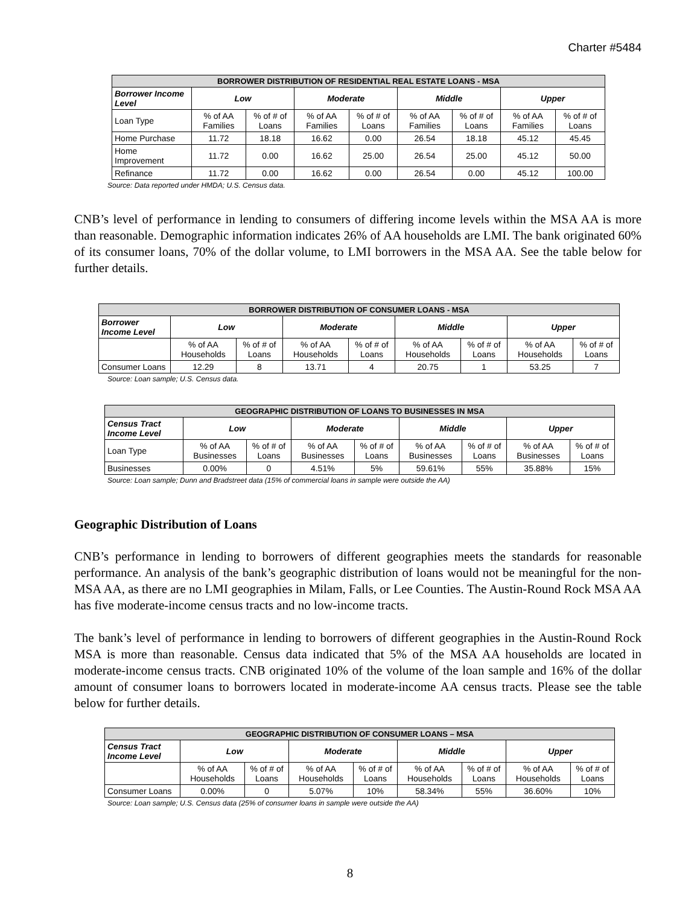Charter #5484
| BORROWER DISTRIBUTION OF RESIDENTIAL REAL ESTATE LOANS - MSA | | | | | | | | |
| --- | --- | --- | --- | --- | --- | --- | --- | --- |
| Borrower Income Level | Low | | Moderate | | Middle | | Upper | |
| Loan Type | % of AA Families | % of # of Loans | % of AA Families | % of # of Loans | % of AA Families | % of # of Loans | % of AA Families | % of # of Loans |
| Home Purchase | 11.72 | 18.18 | 16.62 | 0.00 | 26.54 | 18.18 | 45.12 | 45.45 |
| Home Improvement | 11.72 | 0.00 | 16.62 | 25.00 | 26.54 | 25.00 | 45.12 | 50.00 |
| Refinance | 11.72 | 0.00 | 16.62 | 0.00 | 26.54 | 0.00 | 45.12 | 100.00 |
Source: Data reported under HMDA; U.S. Census data.
CNB’s level of performance in lending to consumers of differing income levels within the MSA AA is more than reasonable. Demographic information indicates 26% of AA households are LMI. The bank originated 60% of its consumer loans, 70% of the dollar volume, to LMI borrowers in the MSA AA. See the table below for further details.
| BORROWER DISTRIBUTION OF CONSUMER LOANS - MSA | | | | | | | | |
| --- | --- | --- | --- | --- | --- | --- | --- | --- |
| Borrower Income Level | Low | | Moderate | | Middle | | Upper | |
| | % of AA Households | % of # of Loans | % of AA Households | % of # of Loans | % of AA Households | % of # of Loans | % of AA Households | % of # of Loans |
| Consumer Loans | 12.29 | 8 | 13.71 | 4 | 20.75 | 1 | 53.25 | 7 |
Source: Loan sample; U.S. Census data.
| GEOGRAPHIC DISTRIBUTION OF LOANS TO BUSINESSES IN MSA | | | | | | | | |
| --- | --- | --- | --- | --- | --- | --- | --- | --- |
| Census Tract Income Level | Low | | Moderate | | Middle | | Upper | |
| Loan Type | % of AA Businesses | % of # of Loans | % of AA Businesses | % of # of Loans | % of AA Businesses | % of # of Loans | % of AA Businesses | % of # of Loans |
| Businesses | 0.00% | 0 | 4.51% | 5% | 59.61% | 55% | 35.88% | 15% |
Source: Loan sample; Dunn and Bradstreet data (15% of commercial loans in sample were outside the AA)
Geographic Distribution of Loans
CNB’s performance in lending to borrowers of different geographies meets the standards for reasonable performance. An analysis of the bank’s geographic distribution of loans would not be meaningful for the non-MSA AA, as there are no LMI geographies in Milam, Falls, or Lee Counties. The Austin-Round Rock MSA AA has five moderate-income census tracts and no low-income tracts.
The bank’s level of performance in lending to borrowers of different geographies in the Austin-Round Rock MSA is more than reasonable. Census data indicated that 5% of the MSA AA households are located in moderate-income census tracts. CNB originated 10% of the volume of the loan sample and 16% of the dollar amount of consumer loans to borrowers located in moderate-income AA census tracts. Please see the table below for further details.
| GEOGRAPHIC DISTRIBUTION OF CONSUMER LOANS – MSA | | | | | | | | |
| --- | --- | --- | --- | --- | --- | --- | --- | --- |
| Census Tract Income Level | Low | | Moderate | | Middle | | Upper | |
| | % of AA Households | % of # of Loans | % of AA Households | % of # of Loans | % of AA Households | % of # of Loans | % of AA Households | % of # of Loans |
| Consumer Loans | 0.00% | 0 | 5.07% | 10% | 58.34% | 55% | 36.60% | 10% |
Source: Loan sample; U.S. Census data (25% of consumer loans in sample were outside the AA)
8